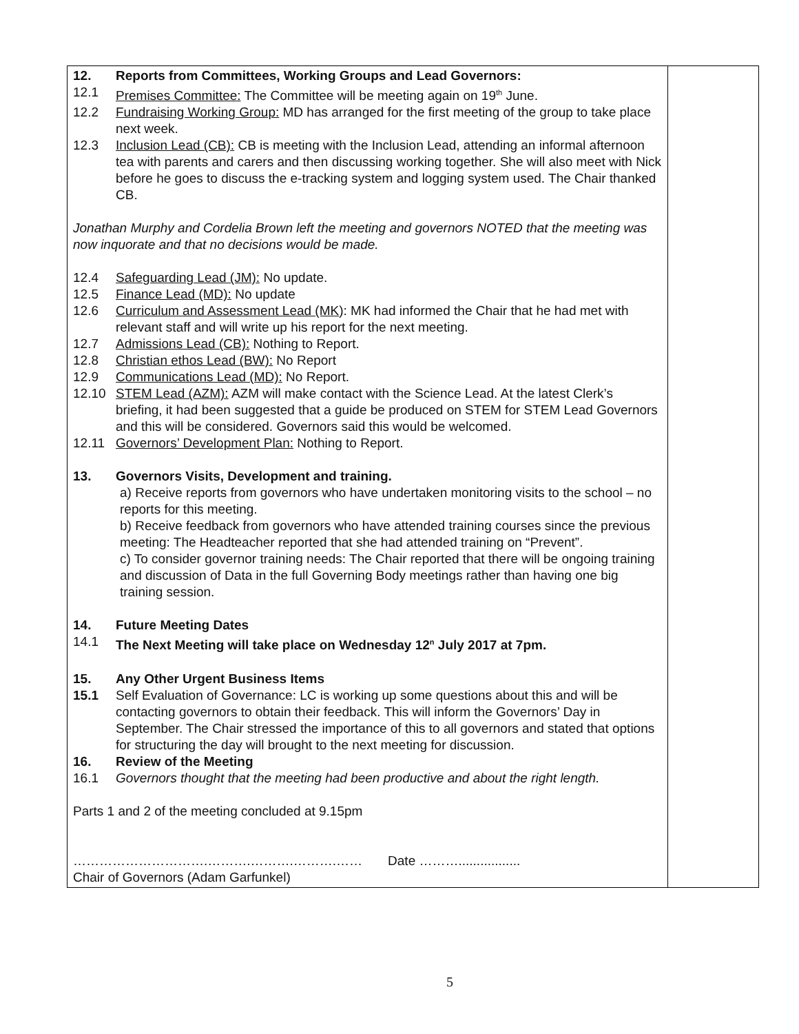| 12. Reports from Committees, Working Groups and Lead Governors: 12.1 Premises Committee: The Committee will be meeting again on 19<sup>th</sup> June. 12.2 Fundraising Working Group: MD has arranged for the first meeting of the group to take place next week. 12.3 Inclusion Lead (CB): CB is meeting with the Inclusion Lead, attending an informal afternoon tea with parents and carers and then discussing working together. She will also meet with Nick before he goes to discuss the e-tracking system and logging system used. The Chair thanked CB. Jonathan Murphy and Cordelia Brown left the meeting and governors NOTED that the meeting was now inquorate and that no decisions would be made. 12.4 Safeguarding Lead (JM): No update. 12.5 Finance Lead (MD): No update 12.6 Curriculum and Assessment Lead (MK ): MK had informed the Chair that he had met with relevant staff and will write up his report for the next meeting. 12.7 Admissions Lead (CB): Nothing to Report. 12.8 Christian ethos Lead (BW): No Report 12.9 Communications Lead (MD): No Report. 12.10 STEM Lead (AZM): AZM will make contact with the Science Lead. At the latest Clerk’s briefing, it had been suggested that a guide be produced on STEM for STEM Lead Governors and this will be considered. Governors said this would be welcomed. 12.11 Governors’ Development Plan: Nothing to Report. 13. Governors Visits, Development and training. a) Receive reports from governors who have undertaken monitoring visits to the school – no reports for this meeting. b) Receive feedback from governors who have attended training courses since the previous meeting: The Headteacher reported that she had attended training on “Prevent”. c) To consider governor training needs: The Chair reported that there will be ongoing training and discussion of Data in the full Governing Body meetings rather than having one big training session. 14. Future Meeting Dates 14.1 The Next Meeting will take place on Wednesday 12<sup>n</sup> July 2017 at 7pm. 15. Any Other Urgent Business Items 15.1 Self Evaluation of Governance: LC is working up some questions about this and will be contacting governors to obtain their feedback. This will inform the Governors’ Day in September. The Chair stressed the importance of this to all governors and stated that options for structuring the day will brought to the next meeting for discussion. 16. Review of the Meeting 16.1 Governors thought that the meeting had been productive and about the right length. Parts 1 and 2 of the meeting concluded at 9.15pm ………………………….……….……….……….…… Date ………................. Chair of Governors (Adam Garfunkel) | |
5